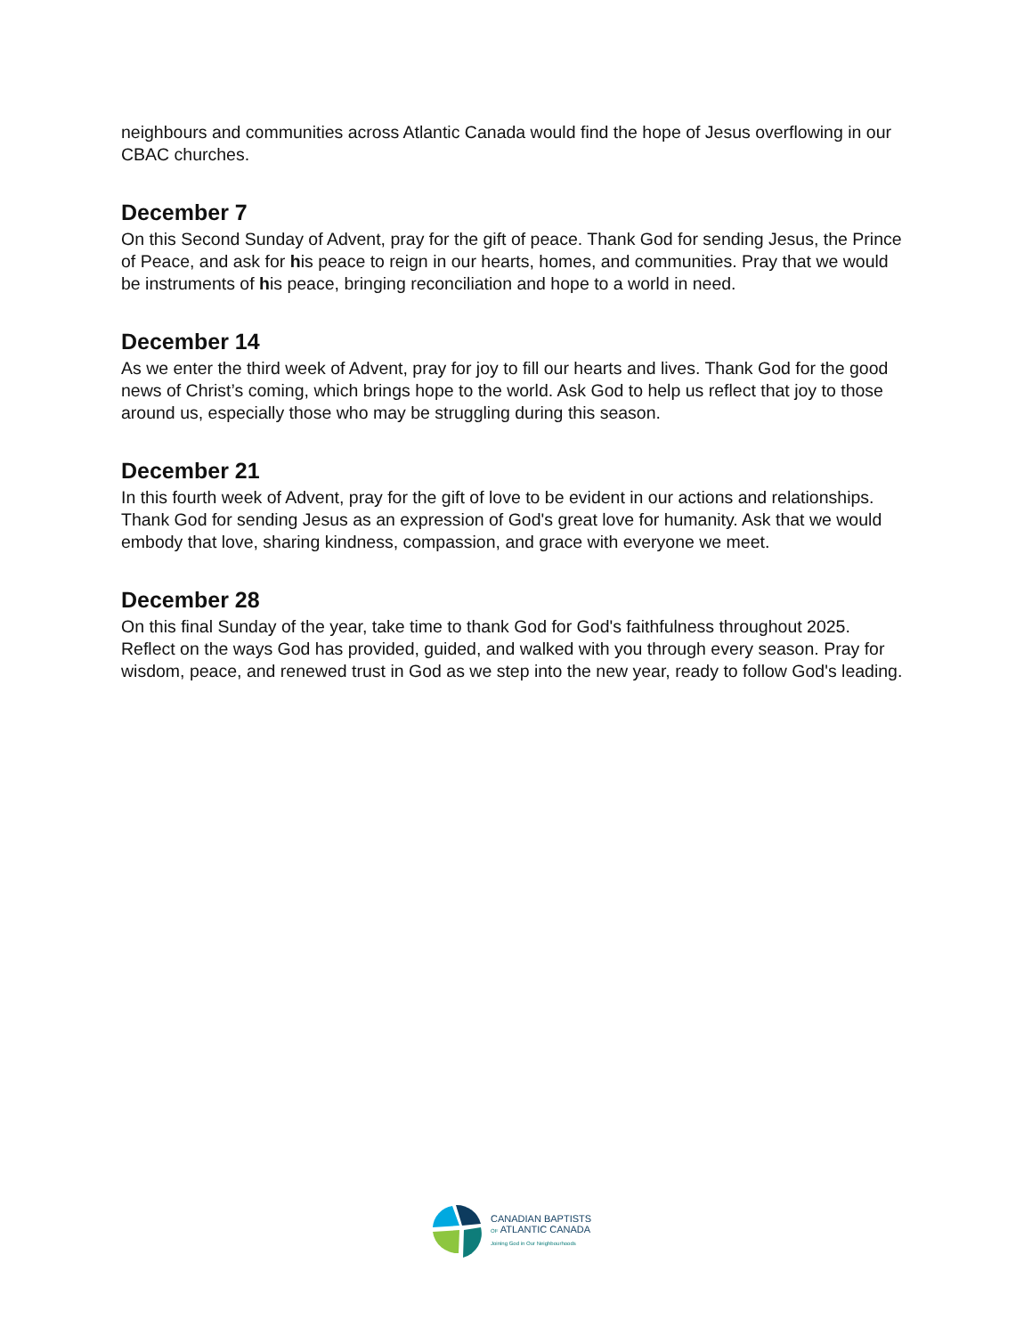neighbours and communities across Atlantic Canada would find the hope of Jesus overflowing in our CBAC churches.
December 7
On this Second Sunday of Advent, pray for the gift of peace. Thank God for sending Jesus, the Prince of Peace, and ask for his peace to reign in our hearts, homes, and communities. Pray that we would be instruments of his peace, bringing reconciliation and hope to a world in need.
December 14
As we enter the third week of Advent, pray for joy to fill our hearts and lives. Thank God for the good news of Christ’s coming, which brings hope to the world. Ask God to help us reflect that joy to those around us, especially those who may be struggling during this season.
December 21
In this fourth week of Advent, pray for the gift of love to be evident in our actions and relationships. Thank God for sending Jesus as an expression of God's great love for humanity. Ask that we would embody that love, sharing kindness, compassion, and grace with everyone we meet.
December 28
On this final Sunday of the year, take time to thank God for God's faithfulness throughout 2025. Reflect on the ways God has provided, guided, and walked with you through every season. Pray for wisdom, peace, and renewed trust in God as we step into the new year, ready to follow God's leading.
CANADIAN BAPTISTS
OF ATLANTIC CANADA
Joining God in Our Neighbourhoods